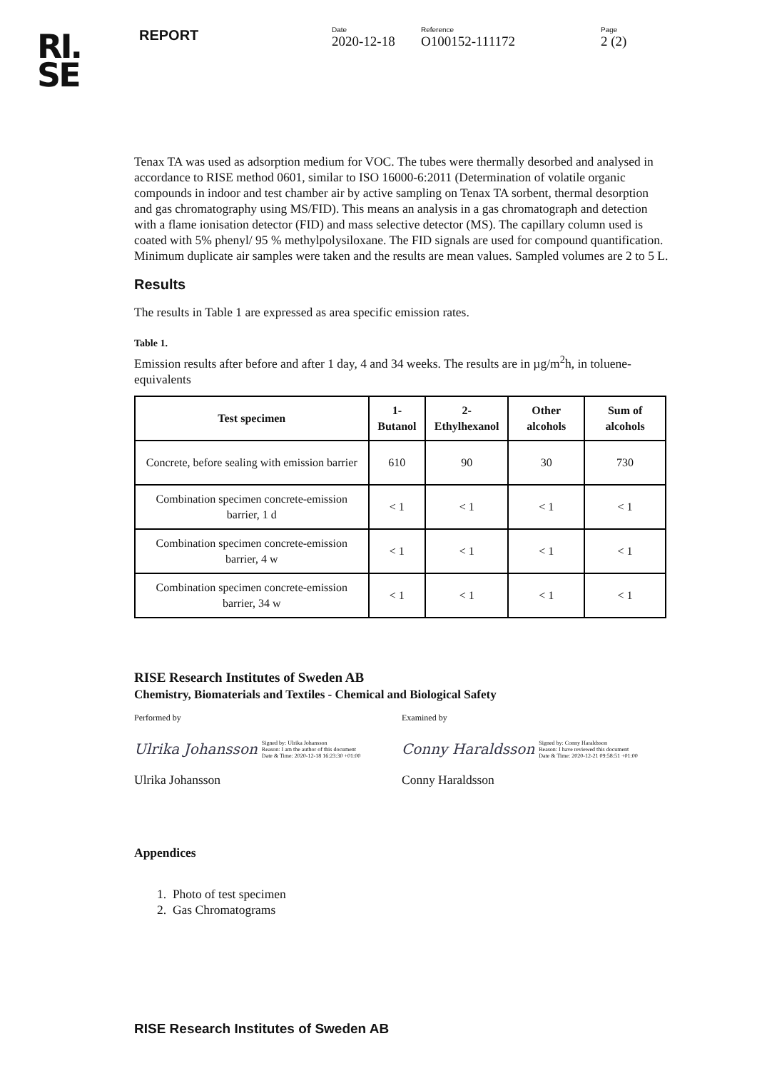RI.
SE
REPORT
Date
2020-12-18
Reference
O100152-111172
Page
2 (2)
Tenax TA was used as adsorption medium for VOC. The tubes were thermally desorbed and analysed in accordance to RISE method 0601, similar to ISO 16000-6:2011 (Determination of volatile organic compounds in indoor and test chamber air by active sampling on Tenax TA sorbent, thermal desorption and gas chromatography using MS/FID). This means an analysis in a gas chromatograph and detection with a flame ionisation detector (FID) and mass selective detector (MS). The capillary column used is coated with 5% phenyl/ 95 % methylpolysiloxane. The FID signals are used for compound quantification. Minimum duplicate air samples were taken and the results are mean values. Sampled volumes are 2 to 5 L.
Results
The results in Table 1 are expressed as area specific emission rates.
Table 1.
Emission results after before and after 1 day, 4 and 34 weeks. The results are in µg/m<sup>2</sup>h, in toluene-equivalents
| Test specimen | 1-Butanol | 2-Ethylhexanol | Other alcohols | Sum of alcohols |
| --- | --- | --- | --- | --- |
| Concrete, before sealing with emission barrier | 610 | 90 | 30 | 730 |
| Combination specimen concrete-emission barrier, 1 d | < 1 | < 1 | < 1 | < 1 |
| Combination specimen concrete-emission barrier, 4 w | < 1 | < 1 | < 1 | < 1 |
| Combination specimen concrete-emission barrier, 34 w | < 1 | < 1 | < 1 | < 1 |
RISE Research Institutes of Sweden AB
Chemistry, Biomaterials and Textiles - Chemical and Biological Safety
Performed by
Ulrika Johansson Signed by: Ulrika Johansson
Reason: I am the author of this document
Date & Time: 2020-12-18 16:23:30 +01:00
Ulrika Johansson
Examined by
Conny Haraldsson Signed by: Conny Haraldsson
Reason: I have reviewed this document
Date & Time: 2020-12-21 09:58:51 +01:00
Conny Haraldsson
Appendices
1. Photo of test specimen
2. Gas Chromatograms
RISE Research Institutes of Sweden AB